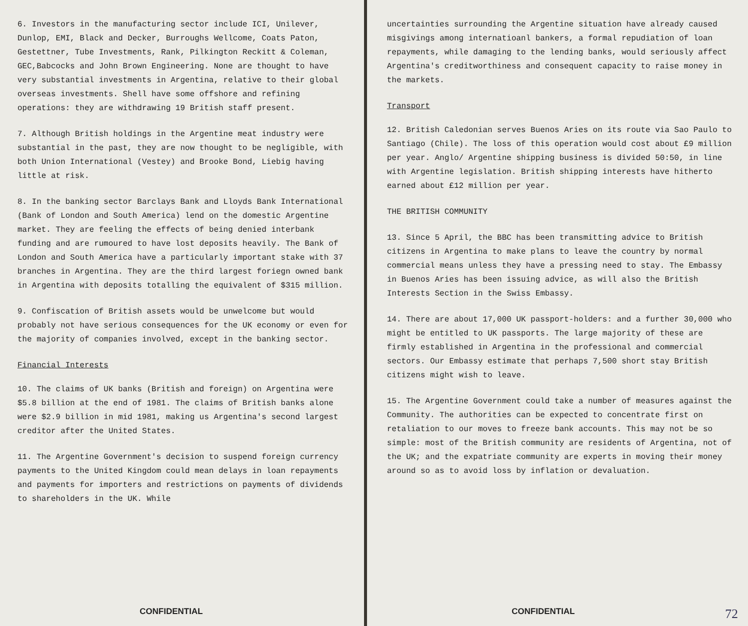6. Investors in the manufacturing sector include ICI, Unilever, Dunlop, EMI, Black and Decker, Burroughs Wellcome, Coats Paton, Gestettner, Tube Investments, Rank, Pilkington Reckitt & Coleman, GEC,Babcocks and John Brown Engineering. None are thought to have very substantial investments in Argentina, relative to their global overseas investments. Shell have some offshore and refining operations: they are withdrawing 19 British staff present.
7. Although British holdings in the Argentine meat industry were substantial in the past, they are now thought to be negligible, with both Union International (Vestey) and Brooke Bond, Liebig having little at risk.
8. In the banking sector Barclays Bank and Lloyds Bank International (Bank of London and South America) lend on the domestic Argentine market. They are feeling the effects of being denied interbank funding and are rumoured to have lost deposits heavily. The Bank of London and South America have a particularly important stake with 37 branches in Argentina. They are the third largest foriegn owned bank in Argentina with deposits totalling the equivalent of $315 million.
9. Confiscation of British assets would be unwelcome but would probably not have serious consequences for the UK economy or even for the majority of companies involved, except in the banking sector.
Financial Interests
10. The claims of UK banks (British and foreign) on Argentina were $5.8 billion at the end of 1981. The claims of British banks alone were $2.9 billion in mid 1981, making us Argentina's second largest creditor after the United States.
11. The Argentine Government's decision to suspend foreign currency payments to the United Kingdom could mean delays in loan repayments and payments for importers and restrictions on payments of dividends to shareholders in the UK. While
CONFIDENTIAL
uncertainties surrounding the Argentine situation have already caused misgivings among internatioanl bankers, a formal repudiation of loan repayments, while damaging to the lending banks, would seriously affect Argentina's creditworthiness and consequent capacity to raise money in the markets.
Transport
12. British Caledonian serves Buenos Aries on its route via Sao Paulo to Santiago (Chile). The loss of this operation would cost about £9 million per year. Anglo/ Argentine shipping business is divided 50:50, in line with Argentine legislation. British shipping interests have hitherto earned about £12 million per year.
THE BRITISH COMMUNITY
13. Since 5 April, the BBC has been transmitting advice to British citizens in Argentina to make plans to leave the country by normal commercial means unless they have a pressing need to stay. The Embassy in Buenos Aries has been issuing advice, as will also the British Interests Section in the Swiss Embassy.
14. There are about 17,000 UK passport-holders: and a further 30,000 who might be entitled to UK passports. The large majority of these are firmly established in Argentina in the professional and commercial sectors. Our Embassy estimate that perhaps 7,500 short stay British citizens might wish to leave.
15. The Argentine Government could take a number of measures against the Community. The authorities can be expected to concentrate first on retaliation to our moves to freeze bank accounts. This may not be so simple: most of the British community are residents of Argentina, not of the UK; and the expatriate community are experts in moving their money around so as to avoid loss by inflation or devaluation.
CONFIDENTIAL 72